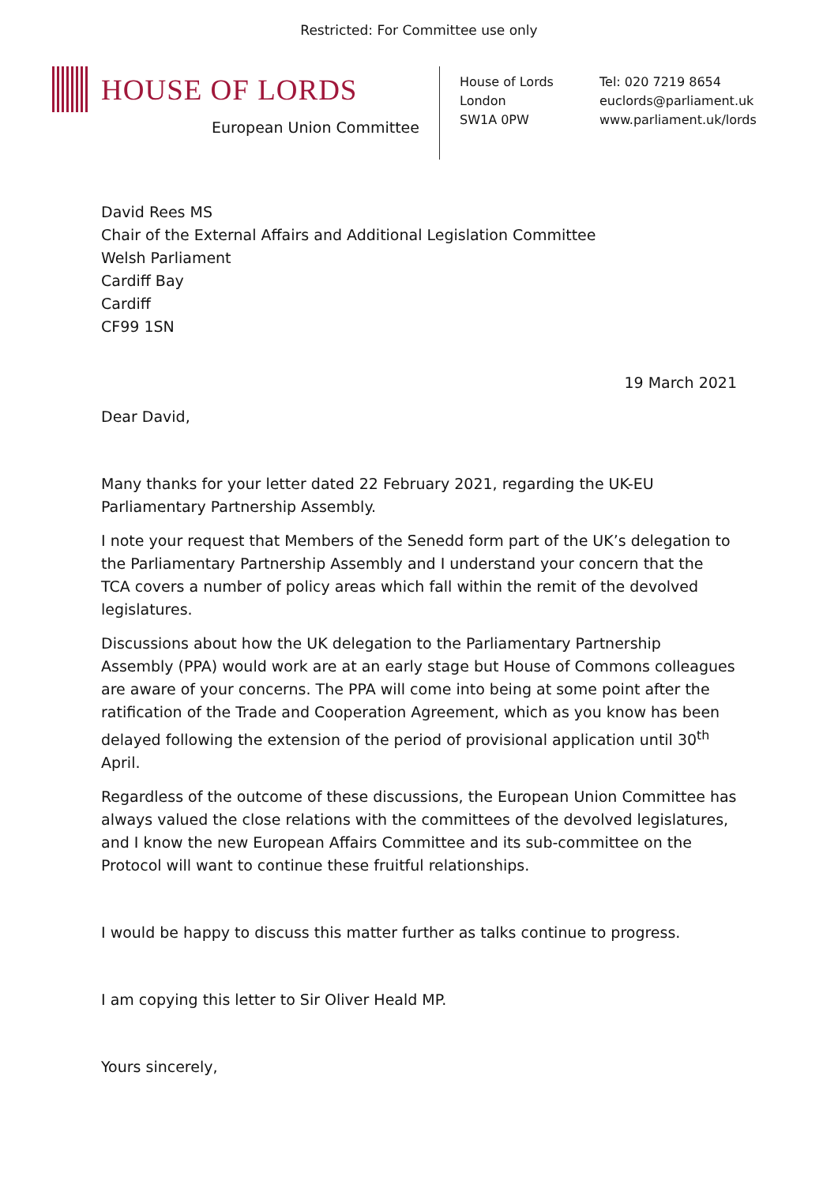Restricted: For Committee use only
HOUSE OF LORDS
European Union Committee
House of Lords
London
SW1A 0PW
Tel: 020 7219 8654
euclords@parliament.uk
www.parliament.uk/lords
David Rees MS
Chair of the External Affairs and Additional Legislation Committee
Welsh Parliament
Cardiff Bay
Cardiff
CF99 1SN
19 March 2021
Dear David,
Many thanks for your letter dated 22 February 2021, regarding the UK-EU Parliamentary Partnership Assembly.
I note your request that Members of the Senedd form part of the UK’s delegation to the Parliamentary Partnership Assembly and I understand your concern that the TCA covers a number of policy areas which fall within the remit of the devolved legislatures.
Discussions about how the UK delegation to the Parliamentary Partnership Assembly (PPA) would work are at an early stage but House of Commons colleagues are aware of your concerns. The PPA will come into being at some point after the ratification of the Trade and Cooperation Agreement, which as you know has been delayed following the extension of the period of provisional application until 30<sup>th</sup> April.
Regardless of the outcome of these discussions, the European Union Committee has always valued the close relations with the committees of the devolved legislatures, and I know the new European Affairs Committee and its sub-committee on the Protocol will want to continue these fruitful relationships.
I would be happy to discuss this matter further as talks continue to progress.
I am copying this letter to Sir Oliver Heald MP.
Yours sincerely,